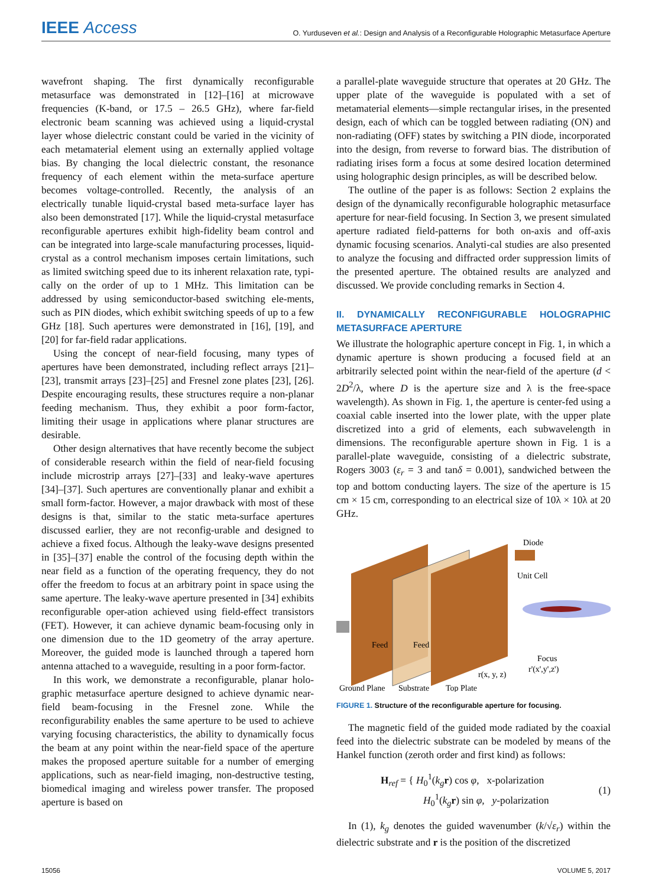IEEE Access
O. Yurduseven et al.: Design and Analysis of a Reconfigurable Holographic Metasurface Aperture
wavefront shaping. The first dynamically reconfigurable metasurface was demonstrated in [12]–[16] at microwave frequencies (K-band, or 17.5 – 26.5 GHz), where far-field electronic beam scanning was achieved using a liquid-crystal layer whose dielectric constant could be varied in the vicinity of each metamaterial element using an externally applied voltage bias. By changing the local dielectric constant, the resonance frequency of each element within the meta-surface aperture becomes voltage-controlled. Recently, the analysis of an electrically tunable liquid-crystal based meta-surface layer has also been demonstrated [17]. While the liquid-crystal metasurface reconfigurable apertures exhibit high-fidelity beam control and can be integrated into large-scale manufacturing processes, liquid-crystal as a control mechanism imposes certain limitations, such as limited switching speed due to its inherent relaxation rate, typi-cally on the order of up to 1 MHz. This limitation can be addressed by using semiconductor-based switching ele-ments, such as PIN diodes, which exhibit switching speeds of up to a few GHz [18]. Such apertures were demonstrated in [16], [19], and [20] for far-field radar applications.
Using the concept of near-field focusing, many types of apertures have been demonstrated, including reflect arrays [21]–[23], transmit arrays [23]–[25] and Fresnel zone plates [23], [26]. Despite encouraging results, these structures require a non-planar feeding mechanism. Thus, they exhibit a poor form-factor, limiting their usage in applications where planar structures are desirable.
Other design alternatives that have recently become the subject of considerable research within the field of near-field focusing include microstrip arrays [27]–[33] and leaky-wave apertures [34]–[37]. Such apertures are conventionally planar and exhibit a small form-factor. However, a major drawback with most of these designs is that, similar to the static meta-surface apertures discussed earlier, they are not reconfig-urable and designed to achieve a fixed focus. Although the leaky-wave designs presented in [35]–[37] enable the control of the focusing depth within the near field as a function of the operating frequency, they do not offer the freedom to focus at an arbitrary point in space using the same aperture. The leaky-wave aperture presented in [34] exhibits reconfigurable oper-ation achieved using field-effect transistors (FET). However, it can achieve dynamic beam-focusing only in one dimension due to the 1D geometry of the array aperture. Moreover, the guided mode is launched through a tapered horn antenna attached to a waveguide, resulting in a poor form-factor.
In this work, we demonstrate a reconfigurable, planar holo-graphic metasurface aperture designed to achieve dynamic near-field beam-focusing in the Fresnel zone. While the reconfigurability enables the same aperture to be used to achieve varying focusing characteristics, the ability to dynamically focus the beam at any point within the near-field space of the aperture makes the proposed aperture suitable for a number of emerging applications, such as near-field imaging, non-destructive testing, biomedical imaging and wireless power transfer. The proposed aperture is based on
a parallel-plate waveguide structure that operates at 20 GHz. The upper plate of the waveguide is populated with a set of metamaterial elements—simple rectangular irises, in the presented design, each of which can be toggled between radiating (ON) and non-radiating (OFF) states by switching a PIN diode, incorporated into the design, from reverse to forward bias. The distribution of radiating irises form a focus at some desired location determined using holographic design principles, as will be described below.
The outline of the paper is as follows: Section 2 explains the design of the dynamically reconfigurable holographic metasurface aperture for near-field focusing. In Section 3, we present simulated aperture radiated field-patterns for both on-axis and off-axis dynamic focusing scenarios. Analyti-cal studies are also presented to analyze the focusing and diffracted order suppression limits of the presented aperture. The obtained results are analyzed and discussed. We provide concluding remarks in Section 4.
II. DYNAMICALLY RECONFIGURABLE HOLOGRAPHIC METASURFACE APERTURE
We illustrate the holographic aperture concept in Fig. 1, in which a dynamic aperture is shown producing a focused field at an arbitrarily selected point within the near-field of the aperture (d < 2D<sup>2</sup>/λ, where D is the aperture size and λ is the free-space wavelength). As shown in Fig. 1, the aperture is center-fed using a coaxial cable inserted into the lower plate, with the upper plate discretized into a grid of elements, each subwavelength in dimensions. The reconfigurable aperture shown in Fig. 1 is a parallel-plate waveguide, consisting of a dielectric substrate, Rogers 3003 (ε<sub>r</sub> = 3 and tanδ = 0.001), sandwiched between the top and bottom conducting layers. The size of the aperture is 15 cm × 15 cm, corresponding to an electrical size of 10λ × 10λ at 20 GHz.
Diode
Unit Cell
Feed
Feed
Focus
r'(x',y',z')
r(x, y, z)
Ground Plane
Substrate
Top Plate
FIGURE 1. Structure of the reconfigurable aperture for focusing.
The magnetic field of the guided mode radiated by the coaxial feed into the dielectric substrate can be modeled by means of the Hankel function (zeroth order and first kind) as follows:
H<sub>ref</sub> = { H<sub>0</sub><sup>1</sup>(k<sub>g</sub> r) cos φ, x-polarization
H<sub>0</sub><sup>1</sup>(k<sub>g</sub> r) sin φ, y-polarization
(1)
In (1), k<sub>g</sub> denotes the guided wavenumber (k/√ε<sub>r</sub>) within the dielectric substrate and r is the position of the discretized
15056 VOLUME 5, 2017